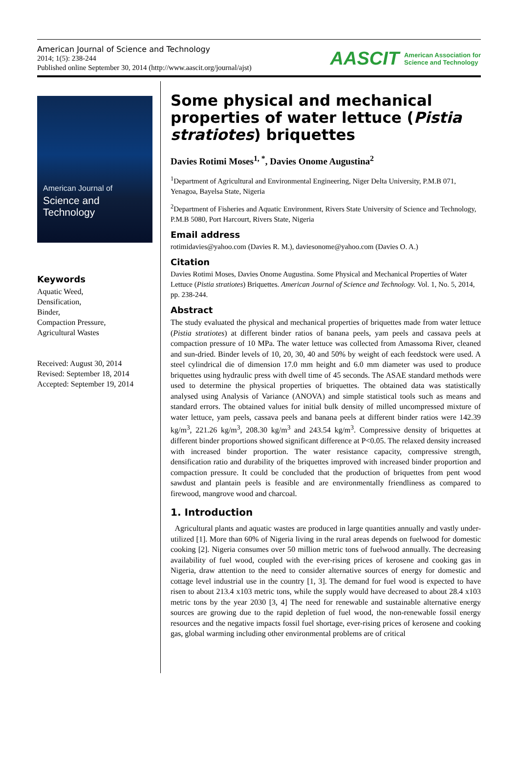American Journal of Science and Technology
2014; 1(5): 238-244
Published online September 30, 2014 (http://www.aascit.org/journal/ajst)
AASCIT American Association for
Science and Technology
American Journal of
Science and Technology
Keywords
Aquatic Weed,
Densification,
Binder,
Compaction Pressure,
Agricultural Wastes
Received: August 30, 2014
Revised: September 18, 2014
Accepted: September 19, 2014
Some physical and mechanical properties of water lettuce (Pistia stratiotes) briquettes
Davies Rotimi Moses<sup>1, *</sup>, Davies Onome Augustina<sup>2</sup>
<sup>1</sup> Department of Agricultural and Environmental Engineering, Niger Delta University, P.M.B 071, Yenagoa, Bayelsa State, Nigeria
<sup>2</sup> Department of Fisheries and Aquatic Environment, Rivers State University of Science and Technology, P.M.B 5080, Port Harcourt, Rivers State, Nigeria
Email address
rotimidavies@yahoo.com (Davies R. M.), daviesonome@yahoo.com (Davies O. A.)
Citation
Davies Rotimi Moses, Davies Onome Augustina. Some Physical and Mechanical Properties of Water Lettuce (Pistia stratiotes) Briquettes. American Journal of Science and Technology. Vol. 1, No. 5, 2014, pp. 238-244.
Abstract
The study evaluated the physical and mechanical properties of briquettes made from water lettuce (Pistia stratiotes) at different binder ratios of banana peels, yam peels and cassava peels at compaction pressure of 10 MPa. The water lettuce was collected from Amassoma River, cleaned and sun-dried. Binder levels of 10, 20, 30, 40 and 50% by weight of each feedstock were used. A steel cylindrical die of dimension 17.0 mm height and 6.0 mm diameter was used to produce briquettes using hydraulic press with dwell time of 45 seconds. The ASAE standard methods were used to determine the physical properties of briquettes. The obtained data was statistically analysed using Analysis of Variance (ANOVA) and simple statistical tools such as means and standard errors. The obtained values for initial bulk density of milled uncompressed mixture of water lettuce, yam peels, cassava peels and banana peels at different binder ratios were 142.39 kg/m<sup>3</sup>, 221.26 kg/m<sup>3</sup>, 208.30 kg/m<sup>3</sup> and 243.54 kg/m<sup>3</sup>. Compressive density of briquettes at different binder proportions showed significant difference at P<0.05. The relaxed density increased with increased binder proportion. The water resistance capacity, compressive strength, densification ratio and durability of the briquettes improved with increased binder proportion and compaction pressure. It could be concluded that the production of briquettes from pent wood sawdust and plantain peels is feasible and are environmentally friendliness as compared to firewood, mangrove wood and charcoal.
1. Introduction
Agricultural plants and aquatic wastes are produced in large quantities annually and vastly under-utilized [1]. More than 60% of Nigeria living in the rural areas depends on fuelwood for domestic cooking [2]. Nigeria consumes over 50 million metric tons of fuelwood annually. The decreasing availability of fuel wood, coupled with the ever-rising prices of kerosene and cooking gas in Nigeria, draw attention to the need to consider alternative sources of energy for domestic and cottage level industrial use in the country [1, 3]. The demand for fuel wood is expected to have risen to about 213.4 x103 metric tons, while the supply would have decreased to about 28.4 x103 metric tons by the year 2030 [3, 4] The need for renewable and sustainable alternative energy sources are growing due to the rapid depletion of fuel wood, the non-renewable fossil energy resources and the negative impacts fossil fuel shortage, ever-rising prices of kerosene and cooking gas, global warming including other environmental problems are of critical